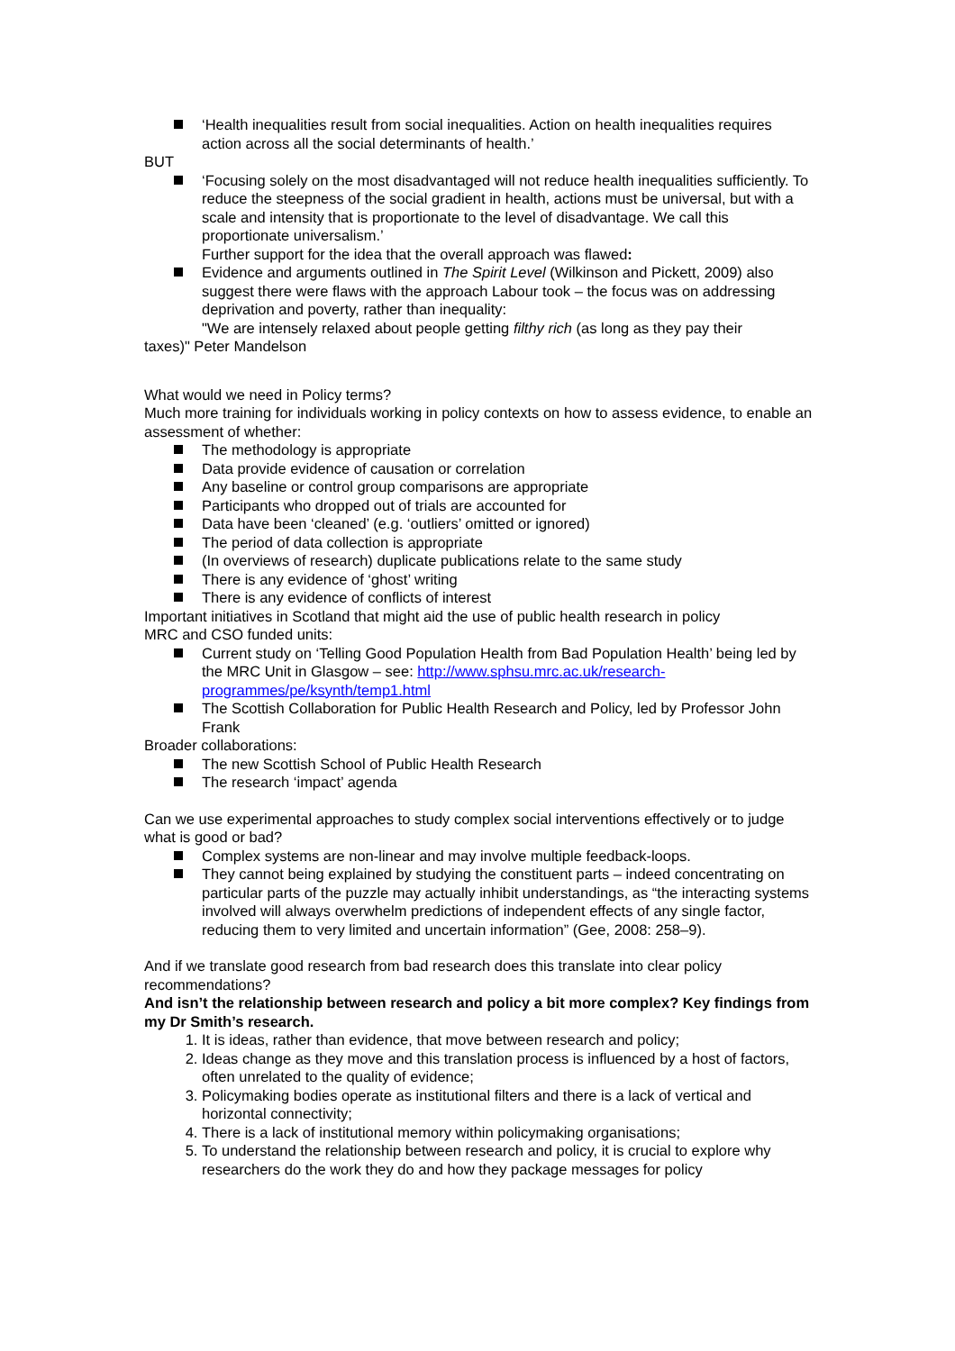‘Health inequalities result from social inequalities. Action on health inequalities requires action across all the social determinants of health.’
BUT
‘Focusing solely on the most disadvantaged will not reduce health inequalities sufficiently. To reduce the steepness of the social gradient in health, actions must be universal, but with a scale and intensity that is proportionate to the level of disadvantage. We call this proportionate universalism.’
Further support for the idea that the overall approach was flawed:
Evidence and arguments outlined in The Spirit Level (Wilkinson and Pickett, 2009) also suggest there were flaws with the approach Labour took – the focus was on addressing deprivation and poverty, rather than inequality:
"We are intensely relaxed about people getting filthy rich (as long as they pay their
taxes)" Peter Mandelson
What would we need in Policy terms?
Much more training for individuals working in policy contexts on how to assess evidence, to enable an assessment of whether:
The methodology is appropriate
Data provide evidence of causation or correlation
Any baseline or control group comparisons are appropriate
Participants who dropped out of trials are accounted for
Data have been ‘cleaned’ (e.g. ‘outliers’ omitted or ignored)
The period of data collection is appropriate
(In overviews of research) duplicate publications relate to the same study
There is any evidence of ‘ghost’ writing
There is any evidence of conflicts of interest
Important initiatives in Scotland that might aid the use of public health research in policy
MRC and CSO funded units:
Current study on ‘Telling Good Population Health from Bad Population Health’ being led by the MRC Unit in Glasgow – see: http://www.sphsu.mrc.ac.uk/research-programmes/pe/ksynth/temp1.html
The Scottish Collaboration for Public Health Research and Policy, led by Professor John Frank
Broader collaborations:
The new Scottish School of Public Health Research
The research ‘impact’ agenda
Can we use experimental approaches to study complex social interventions effectively or to judge what is good or bad?
Complex systems are non-linear and may involve multiple feedback-loops.
They cannot being explained by studying the constituent parts – indeed concentrating on particular parts of the puzzle may actually inhibit understandings, as “the interacting systems involved will always overwhelm predictions of independent effects of any single factor, reducing them to very limited and uncertain information” (Gee, 2008: 258–9).
And if we translate good research from bad research does this translate into clear policy recommendations?
And isn’t the relationship between research and policy a bit more complex? Key findings from my Dr Smith’s research.
1. It is ideas, rather than evidence, that move between research and policy;
2. Ideas change as they move and this translation process is influenced by a host of factors, often unrelated to the quality of evidence;
3. Policymaking bodies operate as institutional filters and there is a lack of vertical and horizontal connectivity;
4. There is a lack of institutional memory within policymaking organisations;
5. To understand the relationship between research and policy, it is crucial to explore why researchers do the work they do and how they package messages for policy